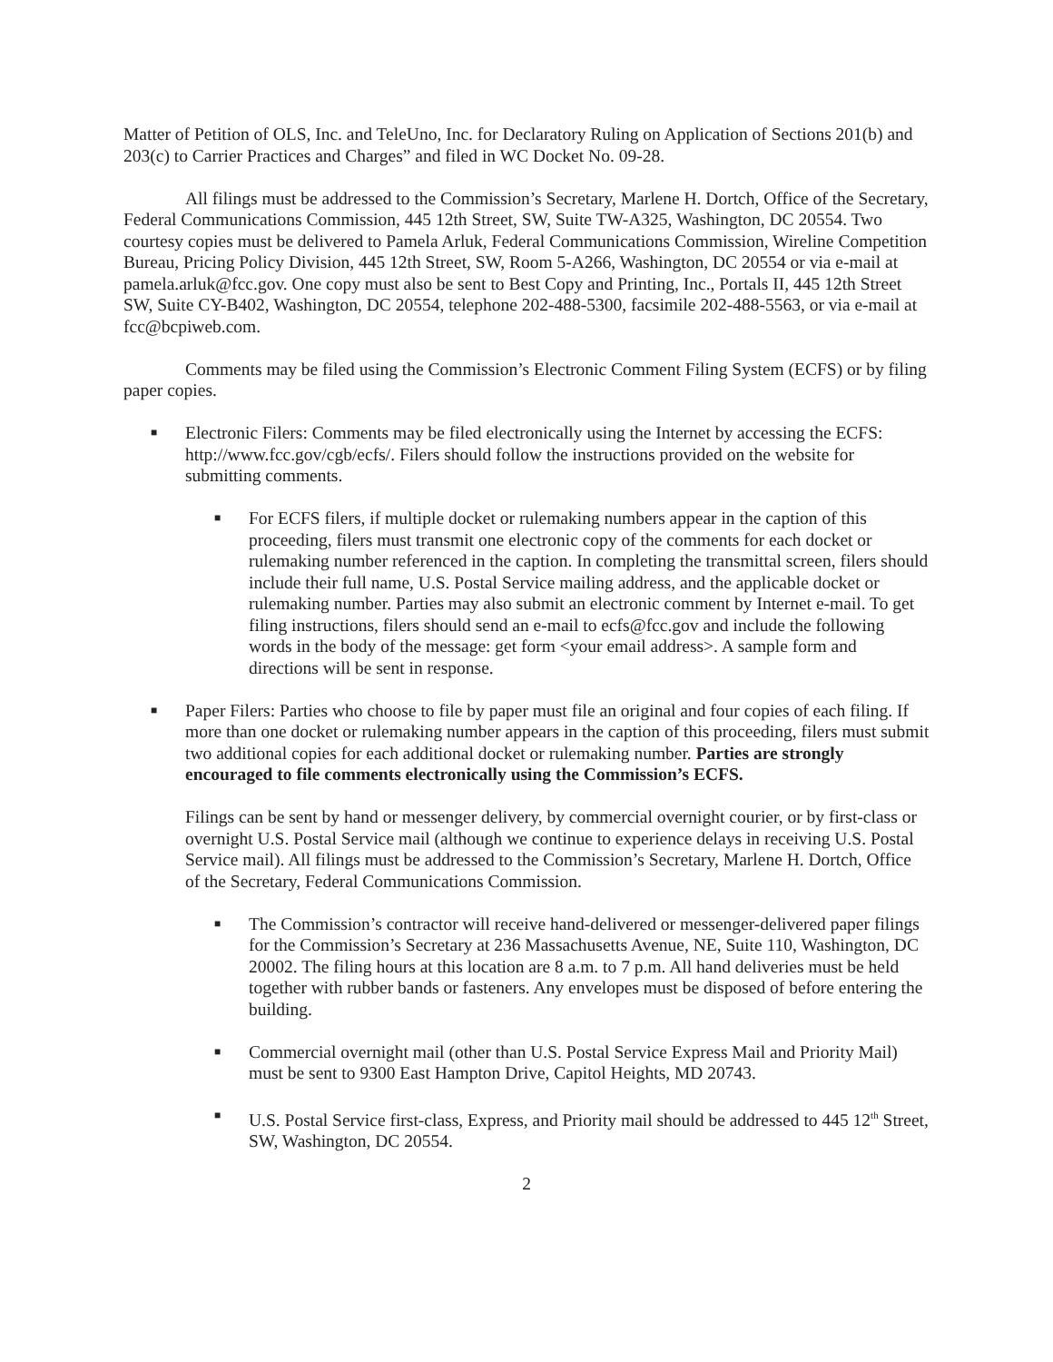Matter of Petition of OLS, Inc. and TeleUno, Inc. for Declaratory Ruling on Application of Sections 201(b) and 203(c) to Carrier Practices and Charges” and filed in WC Docket No. 09-28.
All filings must be addressed to the Commission’s Secretary, Marlene H. Dortch, Office of the Secretary, Federal Communications Commission, 445 12th Street, SW, Suite TW-A325, Washington, DC 20554. Two courtesy copies must be delivered to Pamela Arluk, Federal Communications Commission, Wireline Competition Bureau, Pricing Policy Division, 445 12th Street, SW, Room 5-A266, Washington, DC 20554 or via e-mail at pamela.arluk@fcc.gov. One copy must also be sent to Best Copy and Printing, Inc., Portals II, 445 12th Street SW, Suite CY-B402, Washington, DC 20554, telephone 202-488-5300, facsimile 202-488-5563, or via e-mail at fcc@bcpiweb.com.
Comments may be filed using the Commission’s Electronic Comment Filing System (ECFS) or by filing paper copies.
■
Electronic Filers: Comments may be filed electronically using the Internet by accessing the ECFS: http://www.fcc.gov/cgb/ecfs/. Filers should follow the instructions provided on the website for submitting comments.
■
For ECFS filers, if multiple docket or rulemaking numbers appear in the caption of this proceeding, filers must transmit one electronic copy of the comments for each docket or rulemaking number referenced in the caption. In completing the transmittal screen, filers should include their full name, U.S. Postal Service mailing address, and the applicable docket or rulemaking number. Parties may also submit an electronic comment by Internet e-mail. To get filing instructions, filers should send an e-mail to ecfs@fcc.gov and include the following words in the body of the message: get form <your email address>. A sample form and directions will be sent in response.
■
Paper Filers: Parties who choose to file by paper must file an original and four copies of each filing. If more than one docket or rulemaking number appears in the caption of this proceeding, filers must submit two additional copies for each additional docket or rulemaking number. Parties are strongly encouraged to file comments electronically using the Commission’s ECFS.
Filings can be sent by hand or messenger delivery, by commercial overnight courier, or by first-class or overnight U.S. Postal Service mail (although we continue to experience delays in receiving U.S. Postal Service mail). All filings must be addressed to the Commission’s Secretary, Marlene H. Dortch, Office of the Secretary, Federal Communications Commission.
■
The Commission’s contractor will receive hand-delivered or messenger-delivered paper filings for the Commission’s Secretary at 236 Massachusetts Avenue, NE, Suite 110, Washington, DC 20002. The filing hours at this location are 8 a.m. to 7 p.m. All hand deliveries must be held together with rubber bands or fasteners. Any envelopes must be disposed of before entering the building.
■
Commercial overnight mail (other than U.S. Postal Service Express Mail and Priority Mail) must be sent to 9300 East Hampton Drive, Capitol Heights, MD 20743.
■
U.S. Postal Service first-class, Express, and Priority mail should be addressed to 445 12<sup>th</sup> Street, SW, Washington, DC 20554.
2